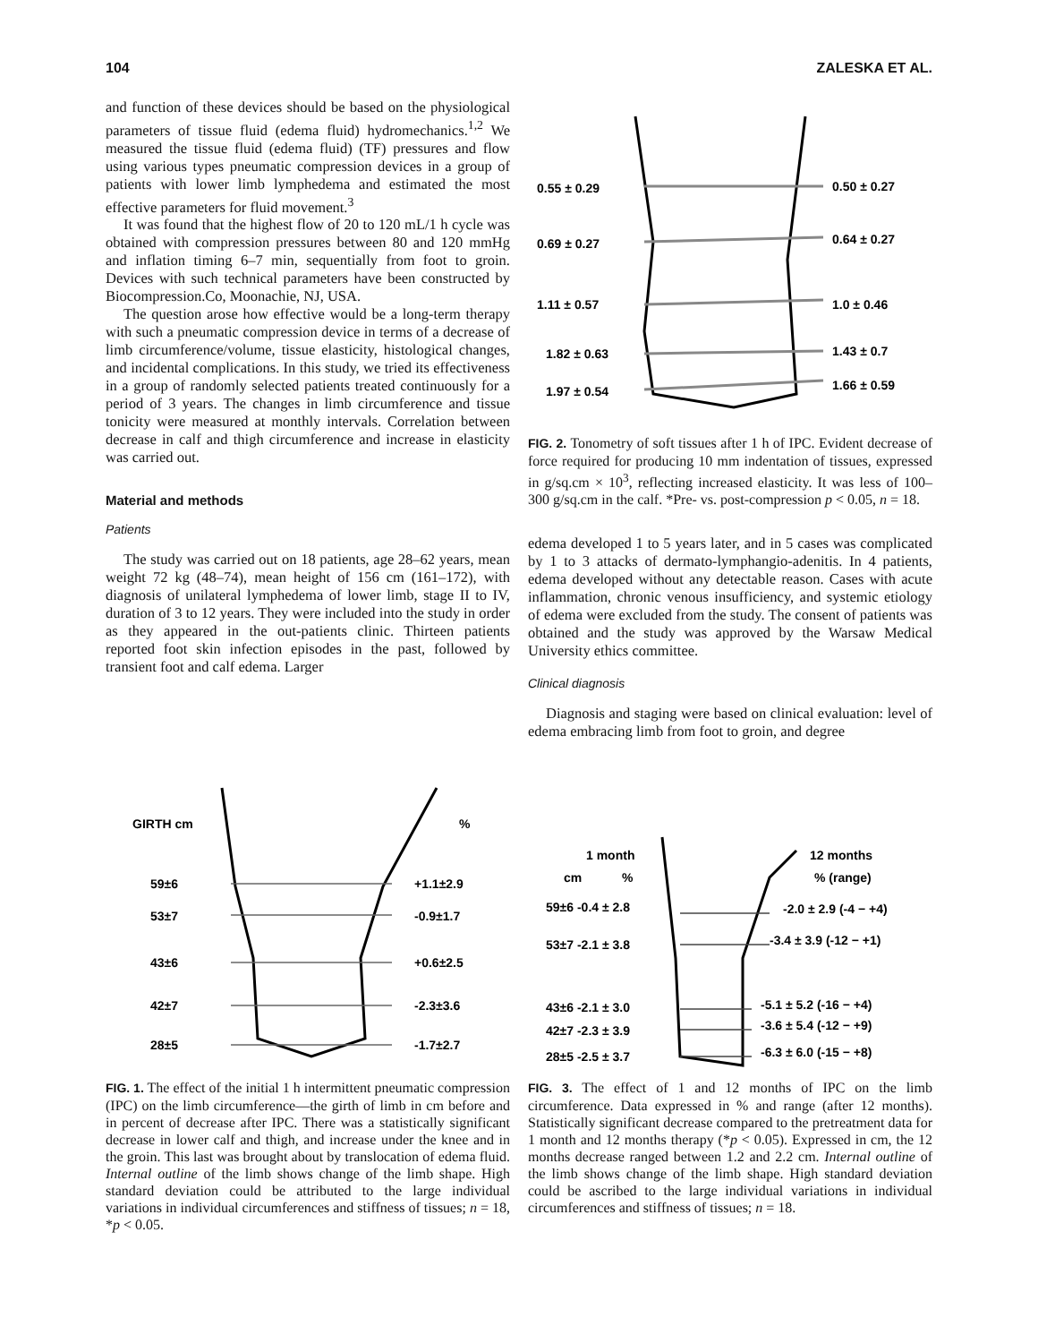104 ZALESKA ET AL.
and function of these devices should be based on the physiological parameters of tissue fluid (edema fluid) hydromechanics.<sup>1,2</sup> We measured the tissue fluid (edema fluid) (TF) pressures and flow using various types pneumatic compression devices in a group of patients with lower limb lymphedema and estimated the most effective parameters for fluid movement.<sup>3</sup>
It was found that the highest flow of 20 to 120 mL/1 h cycle was obtained with compression pressures between 80 and 120 mmHg and inflation timing 6–7 min, sequentially from foot to groin. Devices with such technical parameters have been constructed by Biocompression.Co, Moonachie, NJ, USA.
The question arose how effective would be a long-term therapy with such a pneumatic compression device in terms of a decrease of limb circumference/volume, tissue elasticity, histological changes, and incidental complications. In this study, we tried its effectiveness in a group of randomly selected patients treated continuously for a period of 3 years. The changes in limb circumference and tissue tonicity were measured at monthly intervals. Correlation between decrease in calf and thigh circumference and increase in elasticity was carried out.
Material and methods
Patients
The study was carried out on 18 patients, age 28–62 years, mean weight 72 kg (48–74), mean height of 156 cm (161–172), with diagnosis of unilateral lymphedema of lower limb, stage II to IV, duration of 3 to 12 years. They were included into the study in order as they appeared in the out-patients clinic. Thirteen patients reported foot skin infection episodes in the past, followed by transient foot and calf edema. Larger
0.55 ± 0.29
0.50 ± 0.27
0.69 ± 0.27
0.64 ± 0.27
1.11 ± 0.57
1.0 ± 0.46
1.82 ± 0.63
1.43 ± 0.7
1.97 ± 0.54
1.66 ± 0.59
FIG. 2. Tonometry of soft tissues after 1 h of IPC. Evident decrease of force required for producing 10 mm indentation of tissues, expressed in g/sq.cm × 10<sup>3</sup>, reflecting increased elasticity. It was less of 100–300 g/sq.cm in the calf. *Pre- vs. post-compression p < 0.05, n = 18.
edema developed 1 to 5 years later, and in 5 cases was complicated by 1 to 3 attacks of dermato-lymphangio-adenitis. In 4 patients, edema developed without any detectable reason. Cases with acute inflammation, chronic venous insufficiency, and systemic etiology of edema were excluded from the study. The consent of patients was obtained and the study was approved by the Warsaw Medical University ethics committee.
Clinical diagnosis
Diagnosis and staging were based on clinical evaluation: level of edema embracing limb from foot to groin, and degree
GIRTH cm
%
59±6
+1.1±2.9
53±7
-0.9±1.7
43±6
+0.6±2.5
42±7
-2.3±3.6
28±5
-1.7±2.7
FIG. 1. The effect of the initial 1 h intermittent pneumatic compression (IPC) on the limb circumference—the girth of limb in cm before and in percent of decrease after IPC. There was a statistically significant decrease in lower calf and thigh, and increase under the knee and in the groin. This last was brought about by translocation of edema fluid. Internal outline of the limb shows change of the limb shape. High standard deviation could be attributed to the large individual variations in individual circumferences and stiffness of tissues; n = 18, *p < 0.05.
1 month
12 months
cm
%
% (range)
59±6 -0.4 ± 2.8
-2.0 ± 2.9 (-4 − +4)
53±7 -2.1 ± 3.8
-3.4 ± 3.9 (-12 − +1)
43±6 -2.1 ± 3.0
-5.1 ± 5.2 (-16 − +4)
42±7 -2.3 ± 3.9
-3.6 ± 5.4 (-12 − +9)
28±5 -2.5 ± 3.7
-6.3 ± 6.0 (-15 − +8)
FIG. 3. The effect of 1 and 12 months of IPC on the limb circumference. Data expressed in % and range (after 12 months). Statistically significant decrease compared to the pretreatment data for 1 month and 12 months therapy (*p < 0.05). Expressed in cm, the 12 months decrease ranged between 1.2 and 2.2 cm. Internal outline of the limb shows change of the limb shape. High standard deviation could be ascribed to the large individual variations in individual circumferences and stiffness of tissues; n = 18.